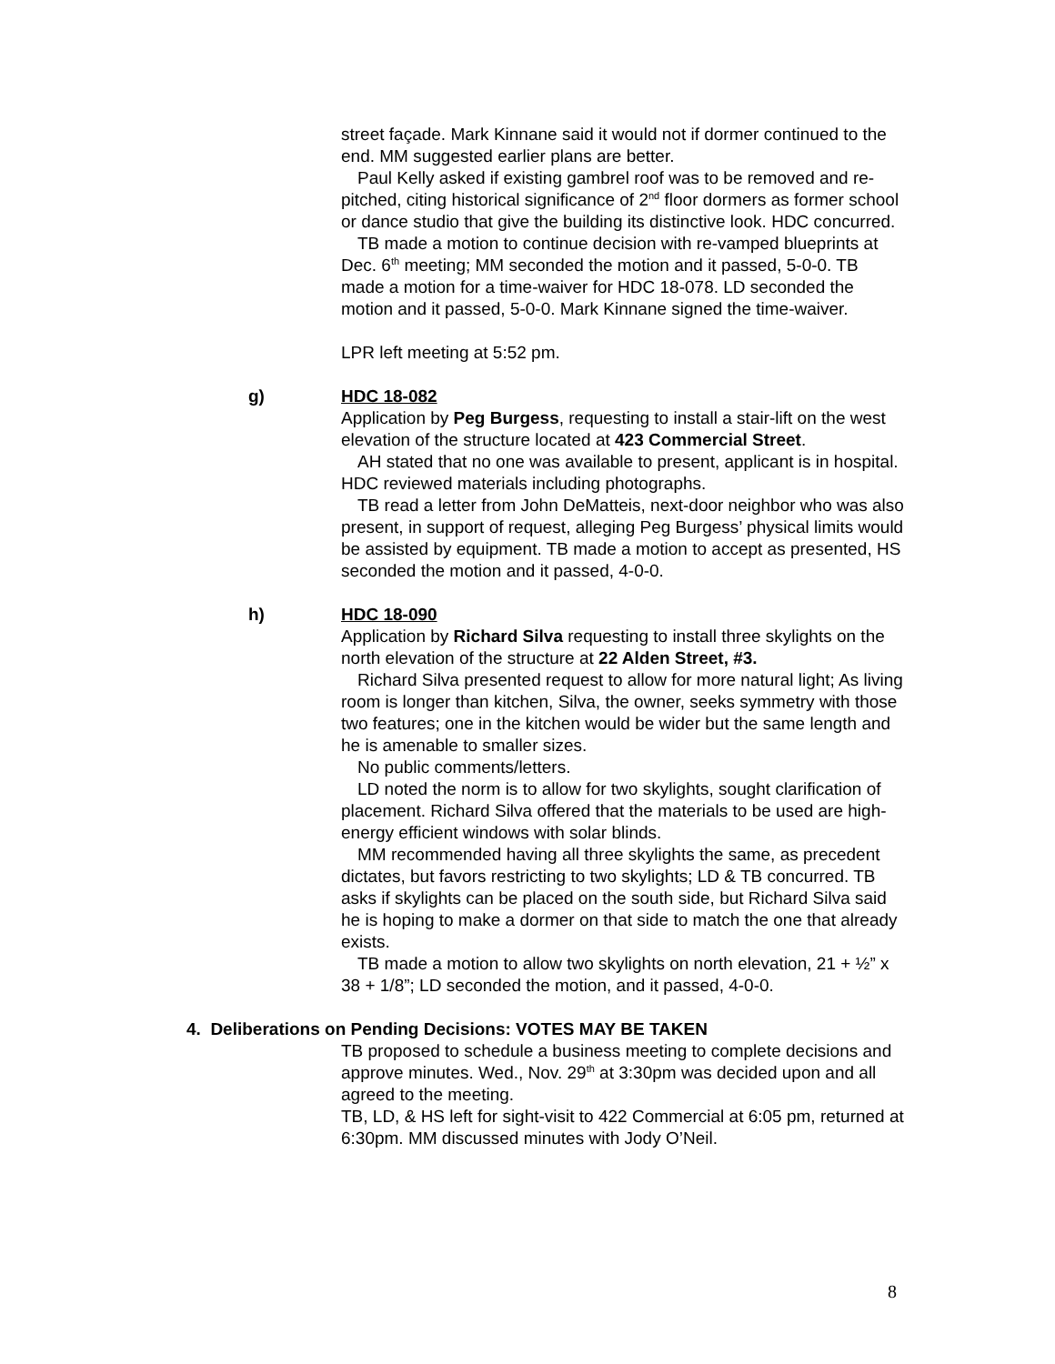street façade. Mark Kinnane said it would not if dormer continued to the end. MM suggested earlier plans are better.
Paul Kelly asked if existing gambrel roof was to be removed and re-pitched, citing historical significance of 2<sup>nd</sup> floor dormers as former school or dance studio that give the building its distinctive look. HDC concurred.
TB made a motion to continue decision with re-vamped blueprints at Dec. 6<sup>th</sup> meeting; MM seconded the motion and it passed, 5-0-0. TB made a motion for a time-waiver for HDC 18-078. LD seconded the motion and it passed, 5-0-0. Mark Kinnane signed the time-waiver.
LPR left meeting at 5:52 pm.
g) HDC 18-082
Application by Peg Burgess, requesting to install a stair-lift on the west elevation of the structure located at 423 Commercial Street.
AH stated that no one was available to present, applicant is in hospital. HDC reviewed materials including photographs.
TB read a letter from John DeMatteis, next-door neighbor who was also present, in support of request, alleging Peg Burgess’ physical limits would be assisted by equipment. TB made a motion to accept as presented, HS seconded the motion and it passed, 4-0-0.
h) HDC 18-090
Application by Richard Silva requesting to install three skylights on the north elevation of the structure at 22 Alden Street, #3.
Richard Silva presented request to allow for more natural light; As living room is longer than kitchen, Silva, the owner, seeks symmetry with those two features; one in the kitchen would be wider but the same length and he is amenable to smaller sizes.
No public comments/letters.
LD noted the norm is to allow for two skylights, sought clarification of placement. Richard Silva offered that the materials to be used are high-energy efficient windows with solar blinds.
MM recommended having all three skylights the same, as precedent dictates, but favors restricting to two skylights; LD & TB concurred. TB asks if skylights can be placed on the south side, but Richard Silva said he is hoping to make a dormer on that side to match the one that already exists.
TB made a motion to allow two skylights on north elevation, 21 + ½” x 38 + 1/8”; LD seconded the motion, and it passed, 4-0-0.
4. Deliberations on Pending Decisions: VOTES MAY BE TAKEN
TB proposed to schedule a business meeting to complete decisions and approve minutes. Wed., Nov. 29<sup>th</sup> at 3:30pm was decided upon and all agreed to the meeting.
TB, LD, & HS left for sight-visit to 422 Commercial at 6:05 pm, returned at 6:30pm. MM discussed minutes with Jody O’Neil.
8